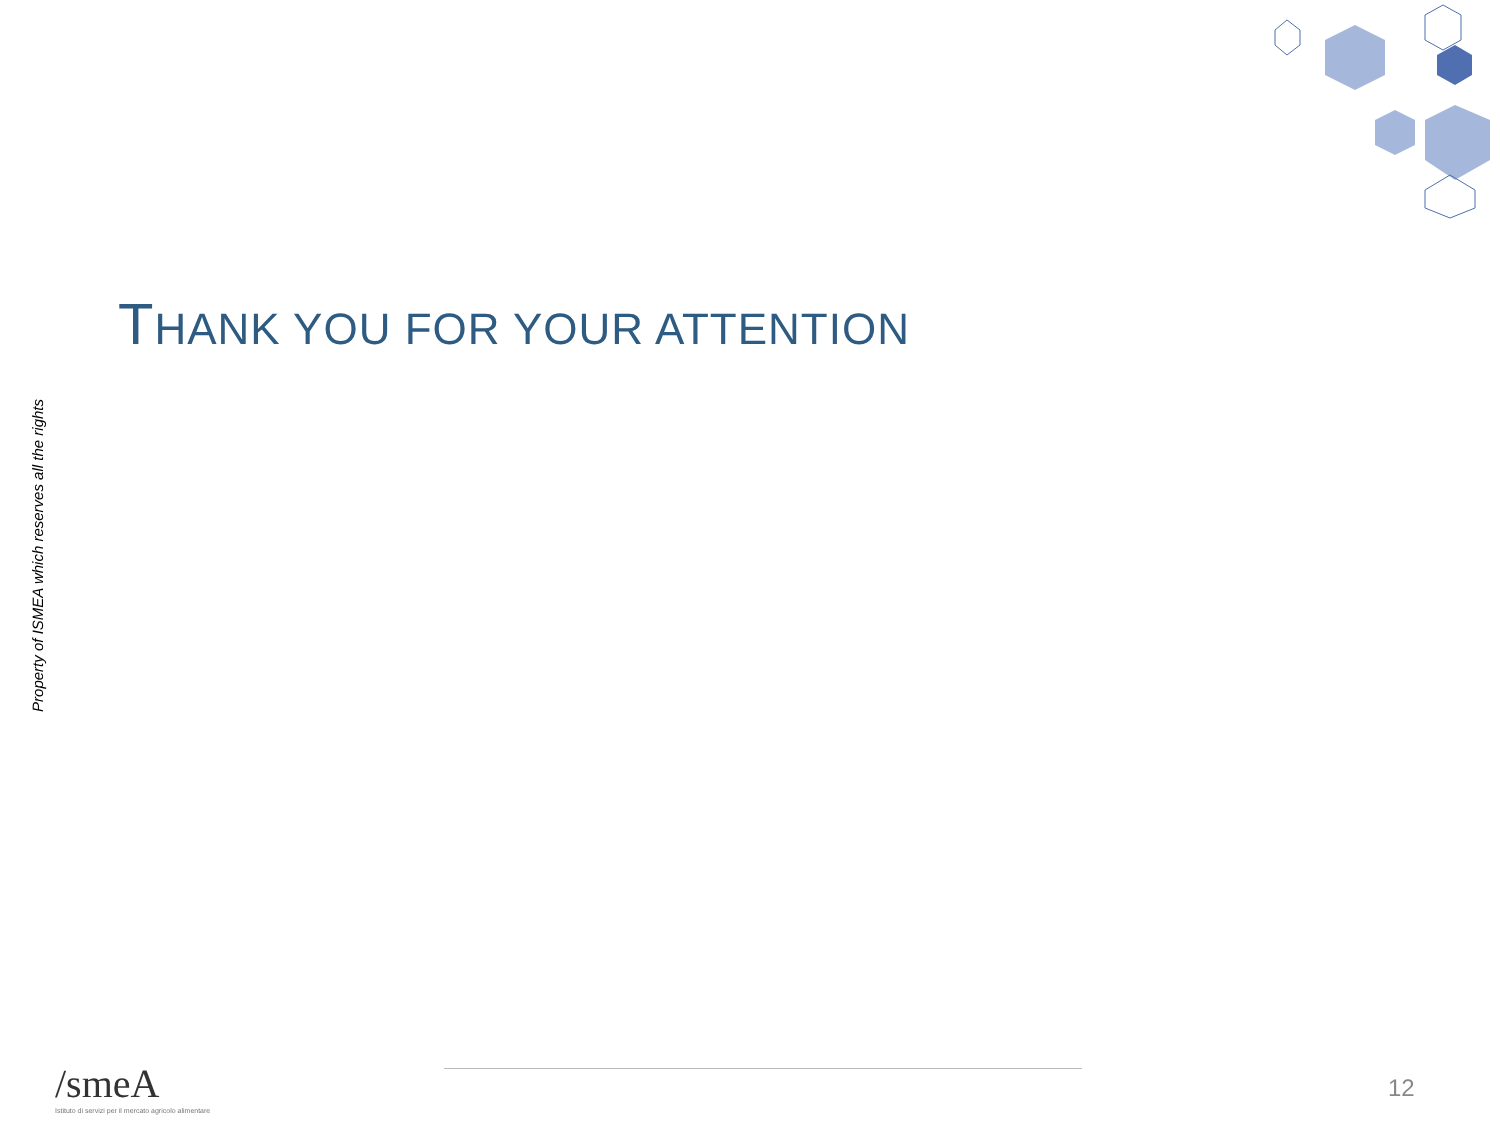Property of ISMEA which reserves all the rights
THANK YOU FOR YOUR ATTENTION
/smeA
Istituto di servizi per il mercato agricolo alimentare
12